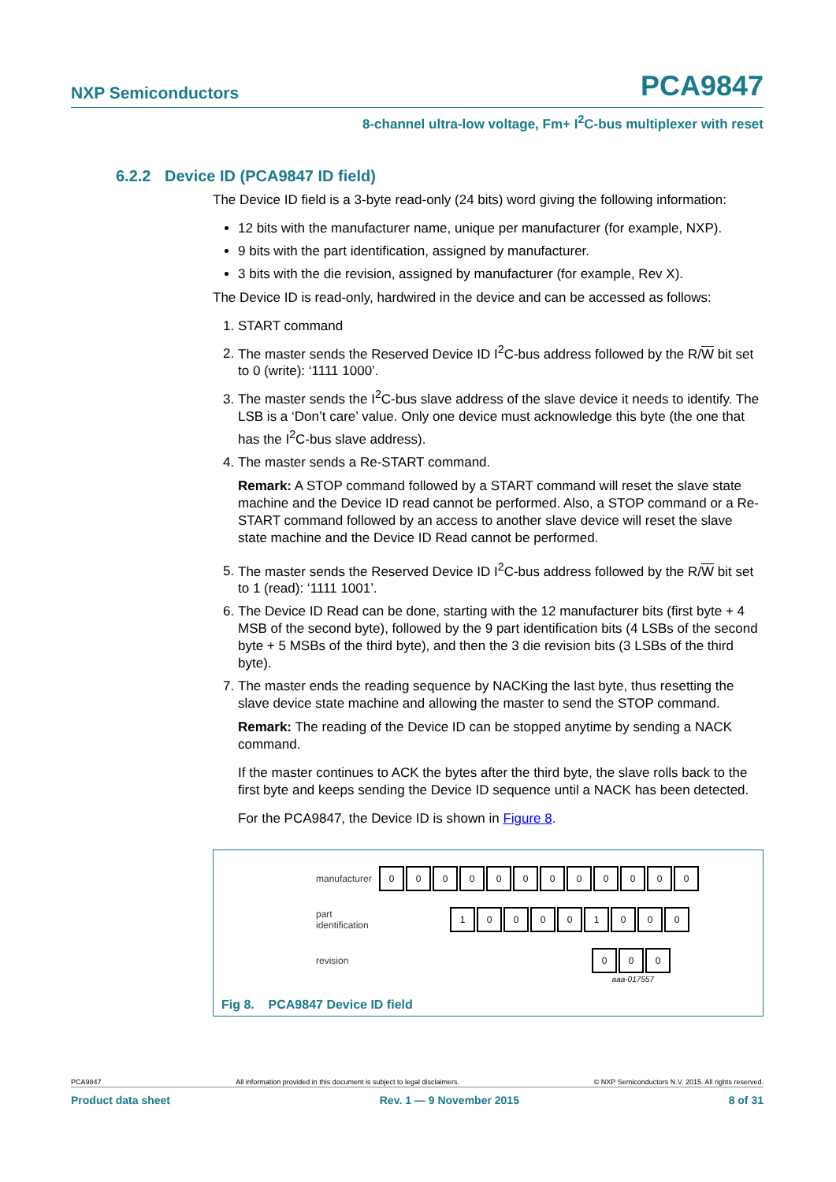NXP Semiconductors PCA9847
8-channel ultra-low voltage, Fm+ I<sup>2</sup>C-bus multiplexer with reset
6.2.2 Device ID (PCA9847 ID field)
The Device ID field is a 3-byte read-only (24 bits) word giving the following information:
12 bits with the manufacturer name, unique per manufacturer (for example, NXP).
9 bits with the part identification, assigned by manufacturer.
3 bits with the die revision, assigned by manufacturer (for example, Rev X).
The Device ID is read-only, hardwired in the device and can be accessed as follows:
1. START command
2. The master sends the Reserved Device ID I<sup>2</sup>C-bus address followed by the R/W bit set to 0 (write): ‘1111 1000’.
3. The master sends the I<sup>2</sup>C-bus slave address of the slave device it needs to identify. The LSB is a ‘Don’t care’ value. Only one device must acknowledge this byte (the one that has the I<sup>2</sup>C-bus slave address).
4. The master sends a Re-START command.
Remark: A STOP command followed by a START command will reset the slave state machine and the Device ID read cannot be performed. Also, a STOP command or a Re-START command followed by an access to another slave device will reset the slave state machine and the Device ID Read cannot be performed.
5. The master sends the Reserved Device ID I<sup>2</sup>C-bus address followed by the R/W bit set to 1 (read): ‘1111 1001’.
6. The Device ID Read can be done, starting with the 12 manufacturer bits (first byte + 4 MSB of the second byte), followed by the 9 part identification bits (4 LSBs of the second byte + 5 MSBs of the third byte), and then the 3 die revision bits (3 LSBs of the third byte).
7. The master ends the reading sequence by NACKing the last byte, thus resetting the slave device state machine and allowing the master to send the STOP command.
Remark: The reading of the Device ID can be stopped anytime by sending a NACK command.
If the master continues to ACK the bytes after the third byte, the slave rolls back to the first byte and keeps sending the Device ID sequence until a NACK has been detected.
For the PCA9847, the Device ID is shown in Figure 8.
manufacturer
000000000000
part identification
100001000
revision
000
aaa-017557
Fig 8. PCA9847 Device ID field
PCA9847 All information provided in this document is subject to legal disclaimers. © NXP Semiconductors N.V. 2015. All rights reserved.
Product data sheet Rev. 1 — 9 November 2015 8 of 31